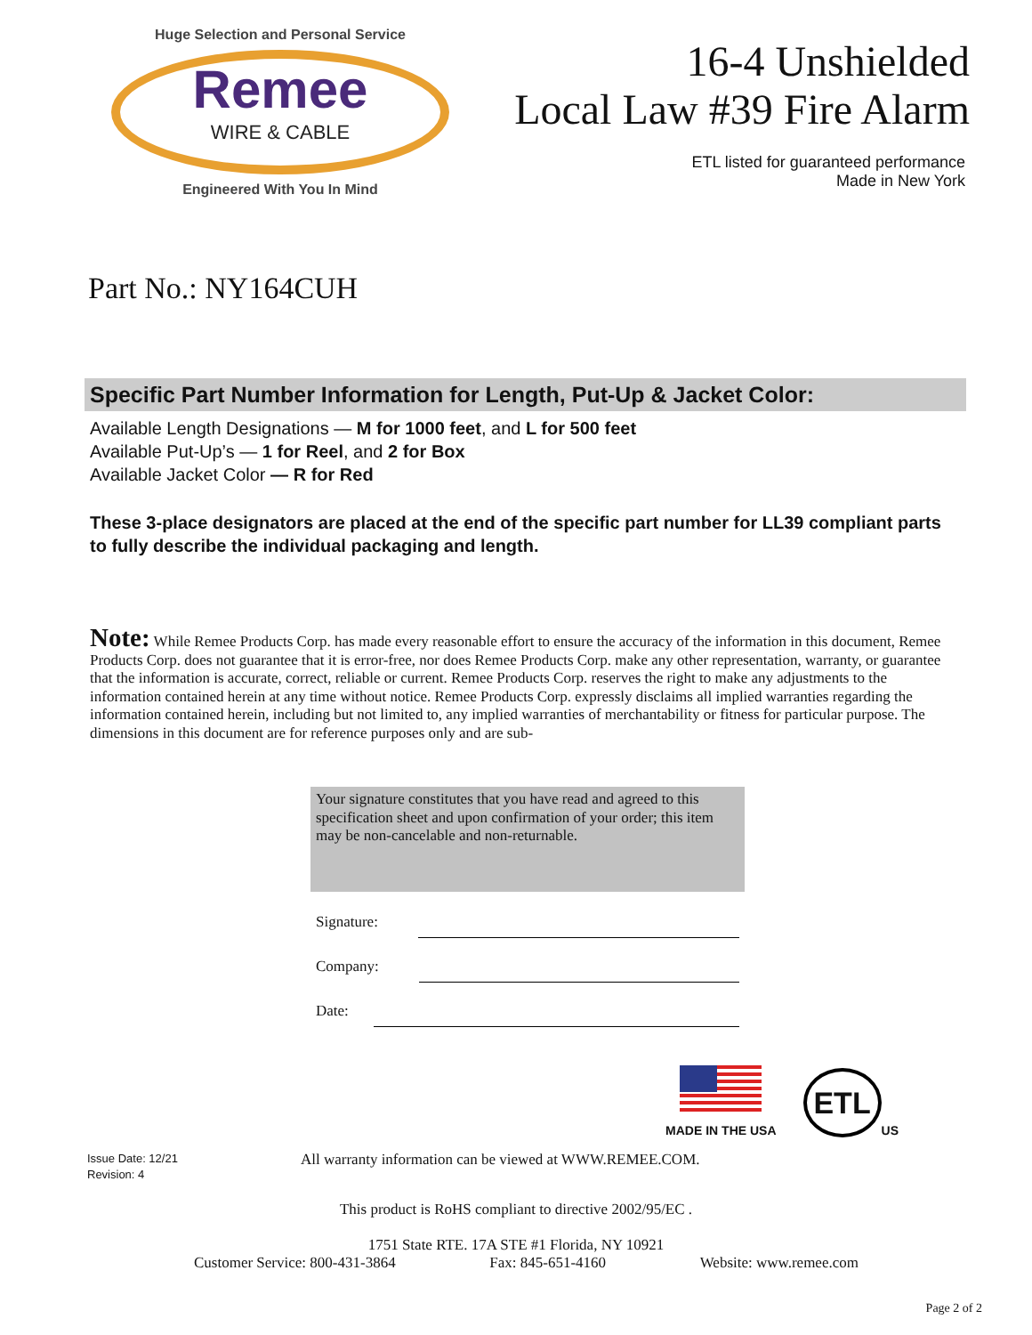Huge Selection and Personal Service
Remee
WIRE & CABLE
Engineered With You In Mind
16-4 Unshielded
Local Law #39 Fire Alarm
ETL listed for guaranteed performance
Made in New York
Part No.: NY164CUH
Specific Part Number Information for Length, Put-Up & Jacket Color:
Available Length Designations — M for 1000 feet, and L for 500 feet
Available Put-Up’s — 1 for Reel, and 2 for Box
Available Jacket Color — R for Red
These 3-place designators are placed at the end of the specific part number for LL39 compliant parts to fully describe the individual packaging and length.
Note: While Remee Products Corp. has made every reasonable effort to ensure the accuracy of the information in this document, Remee Products Corp. does not guarantee that it is error-free, nor does Remee Products Corp. make any other representation, warranty, or guarantee that the information is accurate, correct, reliable or current. Remee Products Corp. reserves the right to make any adjustments to the information contained herein at any time without notice. Remee Products Corp. expressly disclaims all implied warranties regarding the information contained herein, including but not limited to, any implied warranties of merchantability or fitness for particular purpose. The dimensions in this document are for reference purposes only and are sub-
Your signature constitutes that you have read and agreed to this specification sheet and upon confirmation of your order; this item may be non-cancelable and non-returnable.
Signature:
Company:
Date:
MADE IN THE USA
ETL
US
Issue Date: 12/21
Revision: 4
All warranty information can be viewed at WWW.REMEE.COM.
This product is RoHS compliant to directive 2002/95/EC .
1751 State RTE. 17A STE #1 Florida, NY 10921
Customer Service: 800-431-3864 Fax: 845-651-4160 Website: www.remee.com
Page 2 of 2